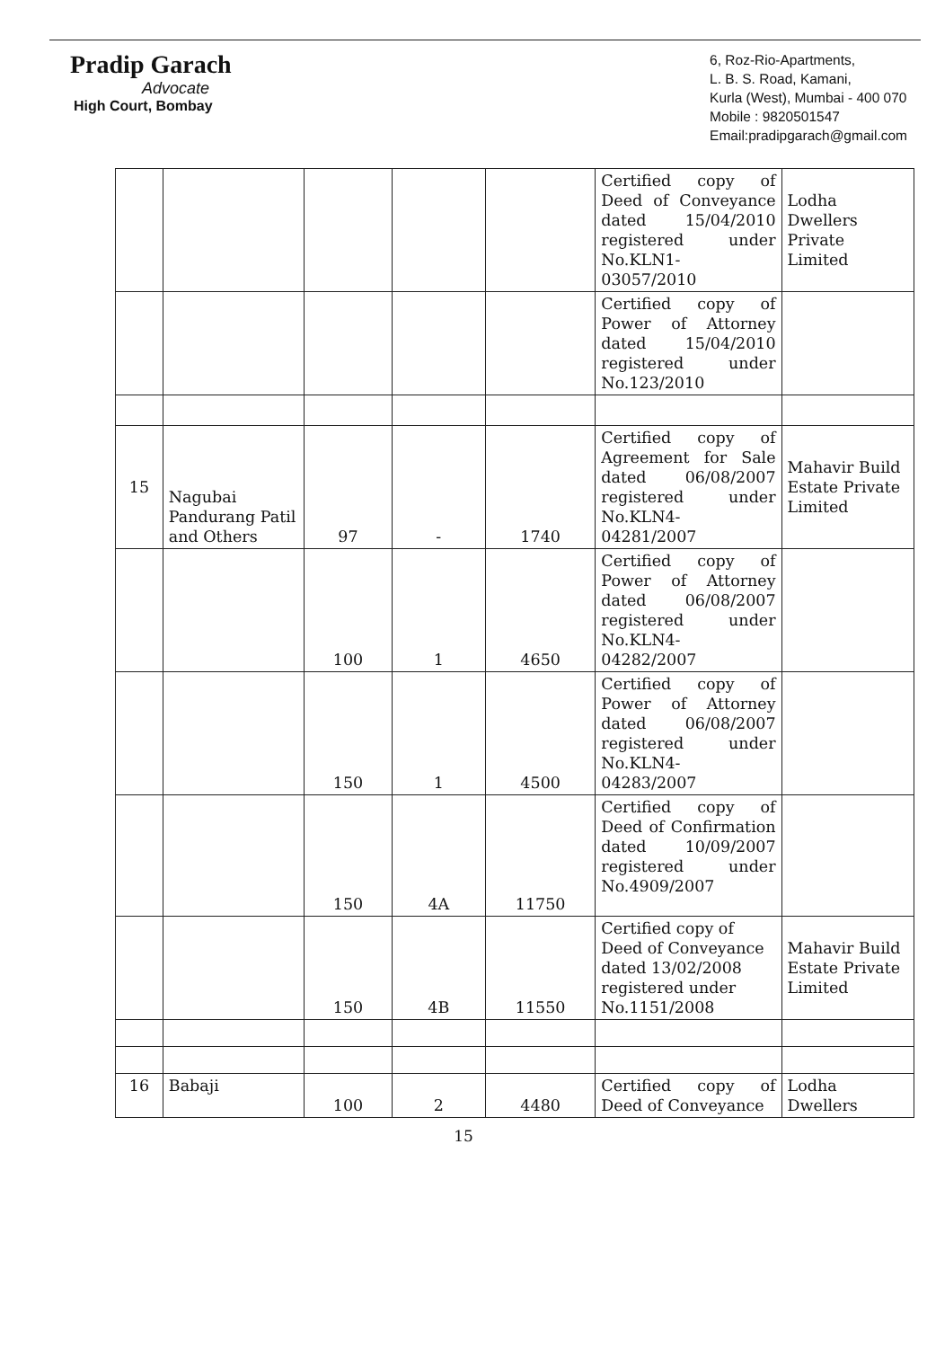Pradip Garach
Advocate
High Court, Bombay
6, Roz-Rio-Apartments,
L. B. S. Road, Kamani,
Kurla (West), Mumbai - 400 070
Mobile : 9820501547
Email:pradipgarach@gmail.com
| | | | | | Certified copy of Deed of Conveyance dated 15/04/2010 registered under No.KLN1-03057/2010 | Lodha Dwellers Private Limited |
| | | | | | Certified copy of Power of Attorney dated 15/04/2010 registered under No.123/2010 | |
| 15 | Nagubai Pandurang Patil and Others | 97 | - | 1740 | Certified copy of Agreement for Sale dated 06/08/2007 registered under No.KLN4-04281/2007 | Mahavir Build Estate Private Limited |
| | | 100 | 1 | 4650 | Certified copy of Power of Attorney dated 06/08/2007 registered under No.KLN4-04282/2007 | |
| | | 150 | 1 | 4500 | Certified copy of Power of Attorney dated 06/08/2007 registered under No.KLN4-04283/2007 | |
| | | 150 | 4A | 11750 | Certified copy of Deed of Confirmation dated 10/09/2007 registered under No.4909/2007 | |
| | | 150 | 4B | 11550 | Certified copy of Deed of Conveyance dated 13/02/2008 registered under No.1151/2008 | Mahavir Build Estate Private Limited |
| 16 | Babaji | 100 | 2 | 4480 | Certified copy of Deed of Conveyance | Lodha Dwellers |
15